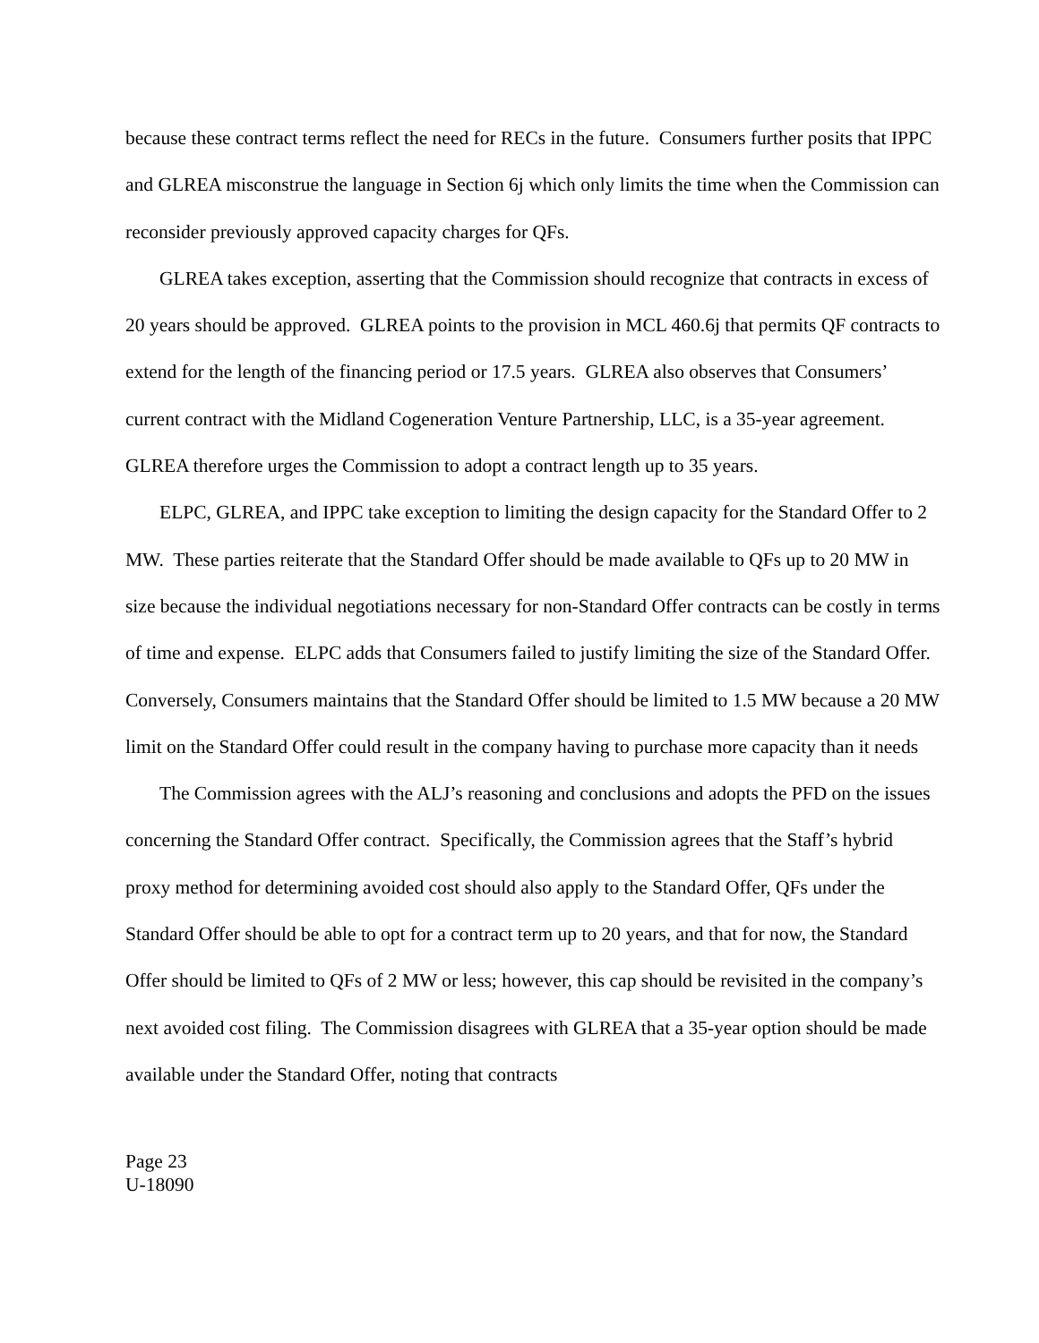because these contract terms reflect the need for RECs in the future. Consumers further posits that IPPC and GLREA misconstrue the language in Section 6j which only limits the time when the Commission can reconsider previously approved capacity charges for QFs.
GLREA takes exception, asserting that the Commission should recognize that contracts in excess of 20 years should be approved. GLREA points to the provision in MCL 460.6j that permits QF contracts to extend for the length of the financing period or 17.5 years. GLREA also observes that Consumers’ current contract with the Midland Cogeneration Venture Partnership, LLC, is a 35-year agreement. GLREA therefore urges the Commission to adopt a contract length up to 35 years.
ELPC, GLREA, and IPPC take exception to limiting the design capacity for the Standard Offer to 2 MW. These parties reiterate that the Standard Offer should be made available to QFs up to 20 MW in size because the individual negotiations necessary for non-Standard Offer contracts can be costly in terms of time and expense. ELPC adds that Consumers failed to justify limiting the size of the Standard Offer. Conversely, Consumers maintains that the Standard Offer should be limited to 1.5 MW because a 20 MW limit on the Standard Offer could result in the company having to purchase more capacity than it needs
The Commission agrees with the ALJ’s reasoning and conclusions and adopts the PFD on the issues concerning the Standard Offer contract. Specifically, the Commission agrees that the Staff’s hybrid proxy method for determining avoided cost should also apply to the Standard Offer, QFs under the Standard Offer should be able to opt for a contract term up to 20 years, and that for now, the Standard Offer should be limited to QFs of 2 MW or less; however, this cap should be revisited in the company’s next avoided cost filing. The Commission disagrees with GLREA that a 35-year option should be made available under the Standard Offer, noting that contracts
Page 23
U-18090